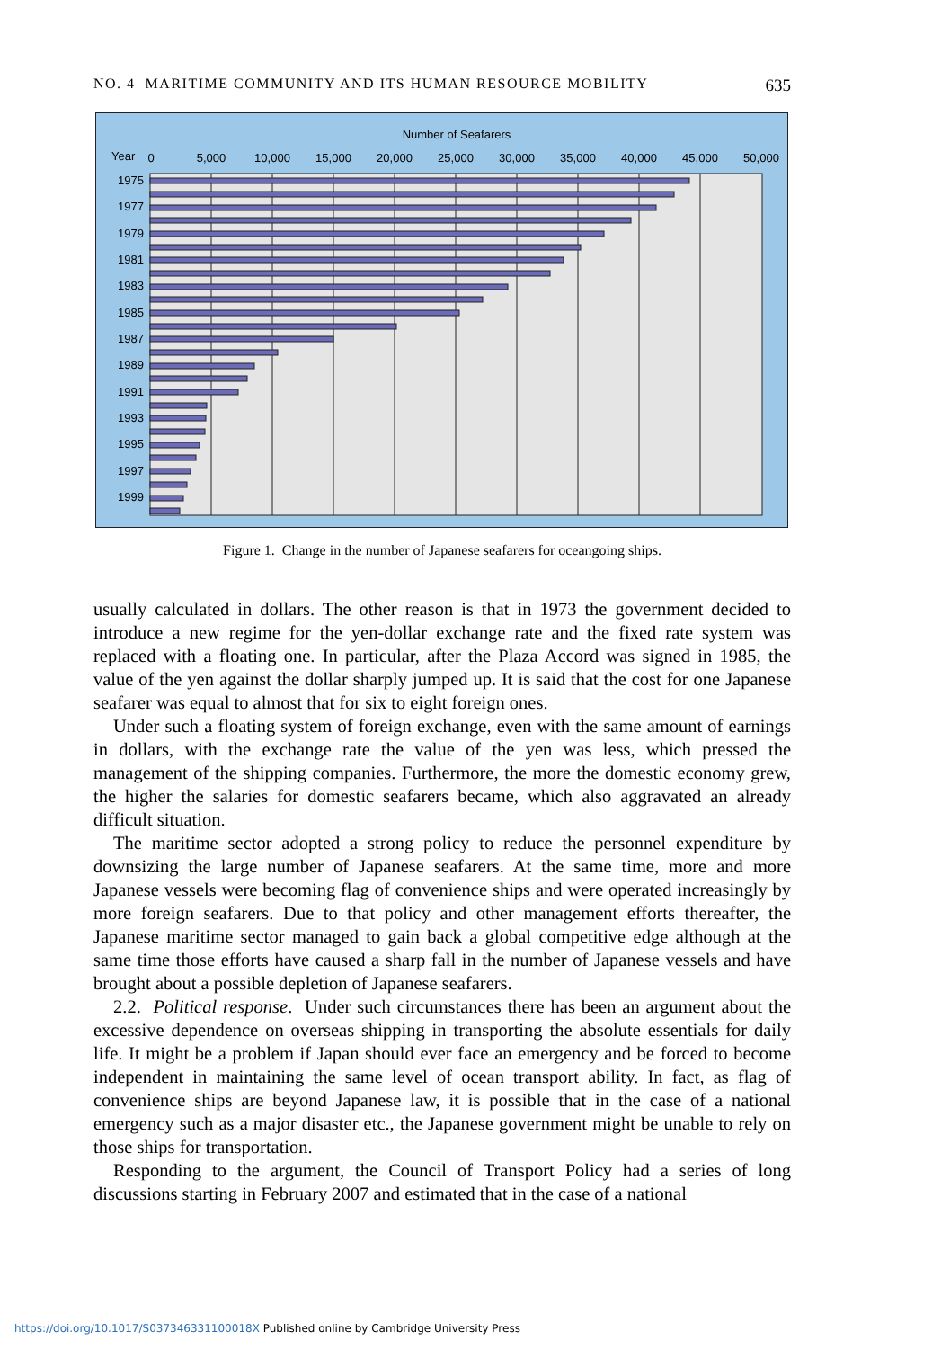NO. 4 MARITIME COMMUNITY AND ITS HUMAN RESOURCE MOBILITY 635
Number of Seafarers
Year
0
5,000
10,000
15,000
20,000
25,000
30,000
35,000
40,000
45,000
50,000
1975
1977
1979
1981
1983
1985
1987
1989
1991
1993
1995
1997
1999
Figure 1. Change in the number of Japanese seafarers for oceangoing ships.
usually calculated in dollars. The other reason is that in 1973 the government decided to introduce a new regime for the yen-dollar exchange rate and the fixed rate system was replaced with a floating one. In particular, after the Plaza Accord was signed in 1985, the value of the yen against the dollar sharply jumped up. It is said that the cost for one Japanese seafarer was equal to almost that for six to eight foreign ones.
Under such a floating system of foreign exchange, even with the same amount of earnings in dollars, with the exchange rate the value of the yen was less, which pressed the management of the shipping companies. Furthermore, the more the domestic economy grew, the higher the salaries for domestic seafarers became, which also aggravated an already difficult situation.
The maritime sector adopted a strong policy to reduce the personnel expenditure by downsizing the large number of Japanese seafarers. At the same time, more and more Japanese vessels were becoming flag of convenience ships and were operated increasingly by more foreign seafarers. Due to that policy and other management efforts thereafter, the Japanese maritime sector managed to gain back a global competitive edge although at the same time those efforts have caused a sharp fall in the number of Japanese vessels and have brought about a possible depletion of Japanese seafarers.
2.2. Political response. Under such circumstances there has been an argument about the excessive dependence on overseas shipping in transporting the absolute essentials for daily life. It might be a problem if Japan should ever face an emergency and be forced to become independent in maintaining the same level of ocean transport ability. In fact, as flag of convenience ships are beyond Japanese law, it is possible that in the case of a national emergency such as a major disaster etc., the Japanese government might be unable to rely on those ships for transportation.
Responding to the argument, the Council of Transport Policy had a series of long discussions starting in February 2007 and estimated that in the case of a national
https://doi.org/10.1017/S037346331100018X Published online by Cambridge University Press